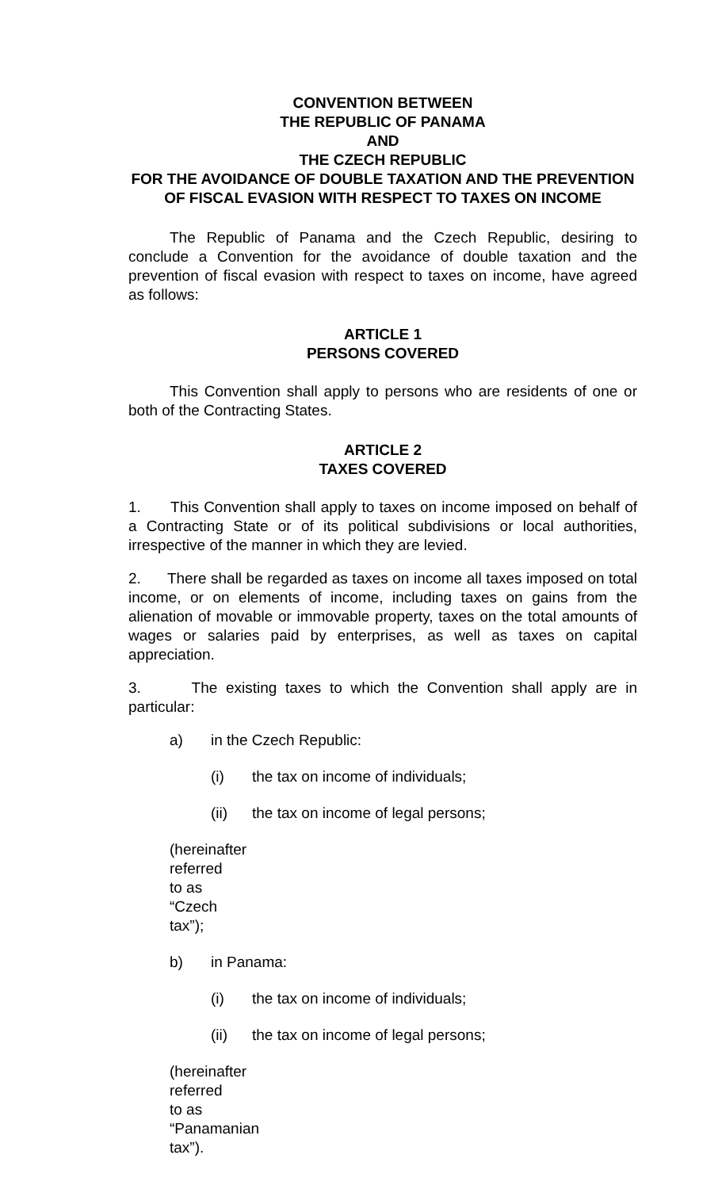CONVENTION BETWEEN
THE REPUBLIC OF PANAMA
AND
THE CZECH REPUBLIC
FOR THE AVOIDANCE OF DOUBLE TAXATION AND THE PREVENTION OF FISCAL EVASION WITH RESPECT TO TAXES ON INCOME
The Republic of Panama and the Czech Republic, desiring to conclude a Convention for the avoidance of double taxation and the prevention of fiscal evasion with respect to taxes on income, have agreed as follows:
ARTICLE 1
PERSONS COVERED
This Convention shall apply to persons who are residents of one or both of the Contracting States.
ARTICLE 2
TAXES COVERED
1. This Convention shall apply to taxes on income imposed on behalf of a Contracting State or of its political subdivisions or local authorities, irrespective of the manner in which they are levied.
2. There shall be regarded as taxes on income all taxes imposed on total income, or on elements of income, including taxes on gains from the alienation of movable or immovable property, taxes on the total amounts of wages or salaries paid by enterprises, as well as taxes on capital appreciation.
3. The existing taxes to which the Convention shall apply are in particular:
a) in the Czech Republic:
(i) the tax on income of individuals;
(ii) the tax on income of legal persons;
(hereinafter referred to as “Czech tax”);
b) in Panama:
(i) the tax on income of individuals;
(ii) the tax on income of legal persons;
(hereinafter referred to as “Panamanian tax”).